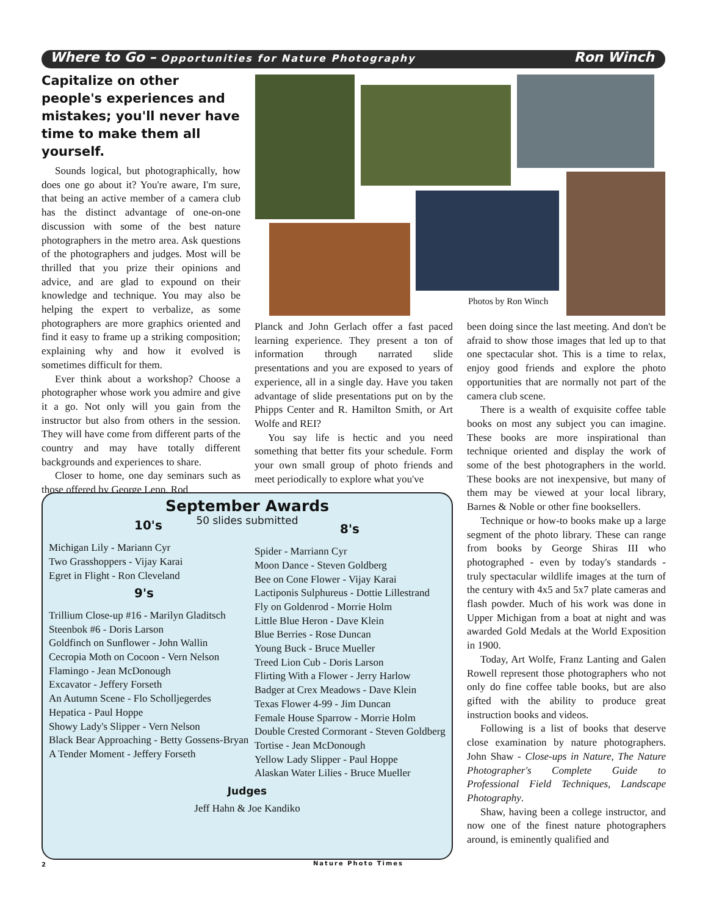Where to Go – Opportunities for Nature Photography
Ron Winch
Capitalize on other people's experiences and mistakes; you'll never have time to make them all yourself.
Sounds logical, but photographically, how does one go about it? You're aware, I'm sure, that being an active member of a camera club has the distinct advantage of one-on-one discussion with some of the best nature photographers in the metro area. Ask questions of the photographers and judges. Most will be thrilled that you prize their opinions and advice, and are glad to expound on their knowledge and technique. You may also be helping the expert to verbalize, as some photographers are more graphics oriented and find it easy to frame up a striking composition; explaining why and how it evolved is sometimes difficult for them.
Ever think about a workshop? Choose a photographer whose work you admire and give it a go. Not only will you gain from the instructor but also from others in the session. They will have come from different parts of the country and may have totally different backgrounds and experiences to share.
Closer to home, one day seminars such as those offered by George Lepp, Rod
Photos by Ron Winch
Planck and John Gerlach offer a fast paced learning experience. They present a ton of information through narrated slide presentations and you are exposed to years of experience, all in a single day. Have you taken advantage of slide presentations put on by the Phipps Center and R. Hamilton Smith, or Art Wolfe and REI?
You say life is hectic and you need something that better fits your schedule. Form your own small group of photo friends and meet periodically to explore what you've
been doing since the last meeting. And don't be afraid to show those images that led up to that one spectacular shot. This is a time to relax, enjoy good friends and explore the photo opportunities that are normally not part of the camera club scene.
There is a wealth of exquisite coffee table books on most any subject you can imagine. These books are more inspirational than technique oriented and display the work of some of the best photographers in the world. These books are not inexpensive, but many of them may be viewed at your local library, Barnes & Noble or other fine booksellers.
Technique or how-to books make up a large segment of the photo library. These can range from books by George Shiras III who photographed - even by today's standards - truly spectacular wildlife images at the turn of the century with 4x5 and 5x7 plate cameras and flash powder. Much of his work was done in Upper Michigan from a boat at night and was awarded Gold Medals at the World Exposition in 1900.
Today, Art Wolfe, Franz Lanting and Galen Rowell represent those photographers who not only do fine coffee table books, but are also gifted with the ability to produce great instruction books and videos.
Following is a list of books that deserve close examination by nature photographers. John Shaw - Close-ups in Nature, The Nature Photographer's Complete Guide to Professional Field Techniques, Landscape Photography.
Shaw, having been a college instructor, and now one of the finest nature photographers around, is eminently qualified and
September Awards
50 slides submitted
10's
Michigan Lily - Mariann Cyr
Two Grasshoppers - Vijay Karai
Egret in Flight - Ron Cleveland
9's
Trillium Close-up #16 - Marilyn Gladitsch
Steenbok #6 - Doris Larson
Goldfinch on Sunflower - John Wallin
Cecropia Moth on Cocoon - Vern Nelson
Flamingo - Jean McDonough
Excavator - Jeffery Forseth
An Autumn Scene - Flo Scholljegerdes
Hepatica - Paul Hoppe
Showy Lady's Slipper - Vern Nelson
Black Bear Approaching - Betty Gossens-Bryan
A Tender Moment - Jeffery Forseth
8's
Spider - Marriann Cyr
Moon Dance - Steven Goldberg
Bee on Cone Flower - Vijay Karai
Lactiponis Sulphureus - Dottie Lillestrand
Fly on Goldenrod - Morrie Holm
Little Blue Heron - Dave Klein
Blue Berries - Rose Duncan
Young Buck - Bruce Mueller
Treed Lion Cub - Doris Larson
Flirting With a Flower - Jerry Harlow
Badger at Crex Meadows - Dave Klein
Texas Flower 4-99 - Jim Duncan
Female House Sparrow - Morrie Holm
Double Crested Cormorant - Steven Goldberg
Tortise - Jean McDonough
Yellow Lady Slipper - Paul Hoppe
Alaskan Water Lilies - Bruce Mueller
Judges
Jeff Hahn & Joe Kandiko
2 Nature Photo Times